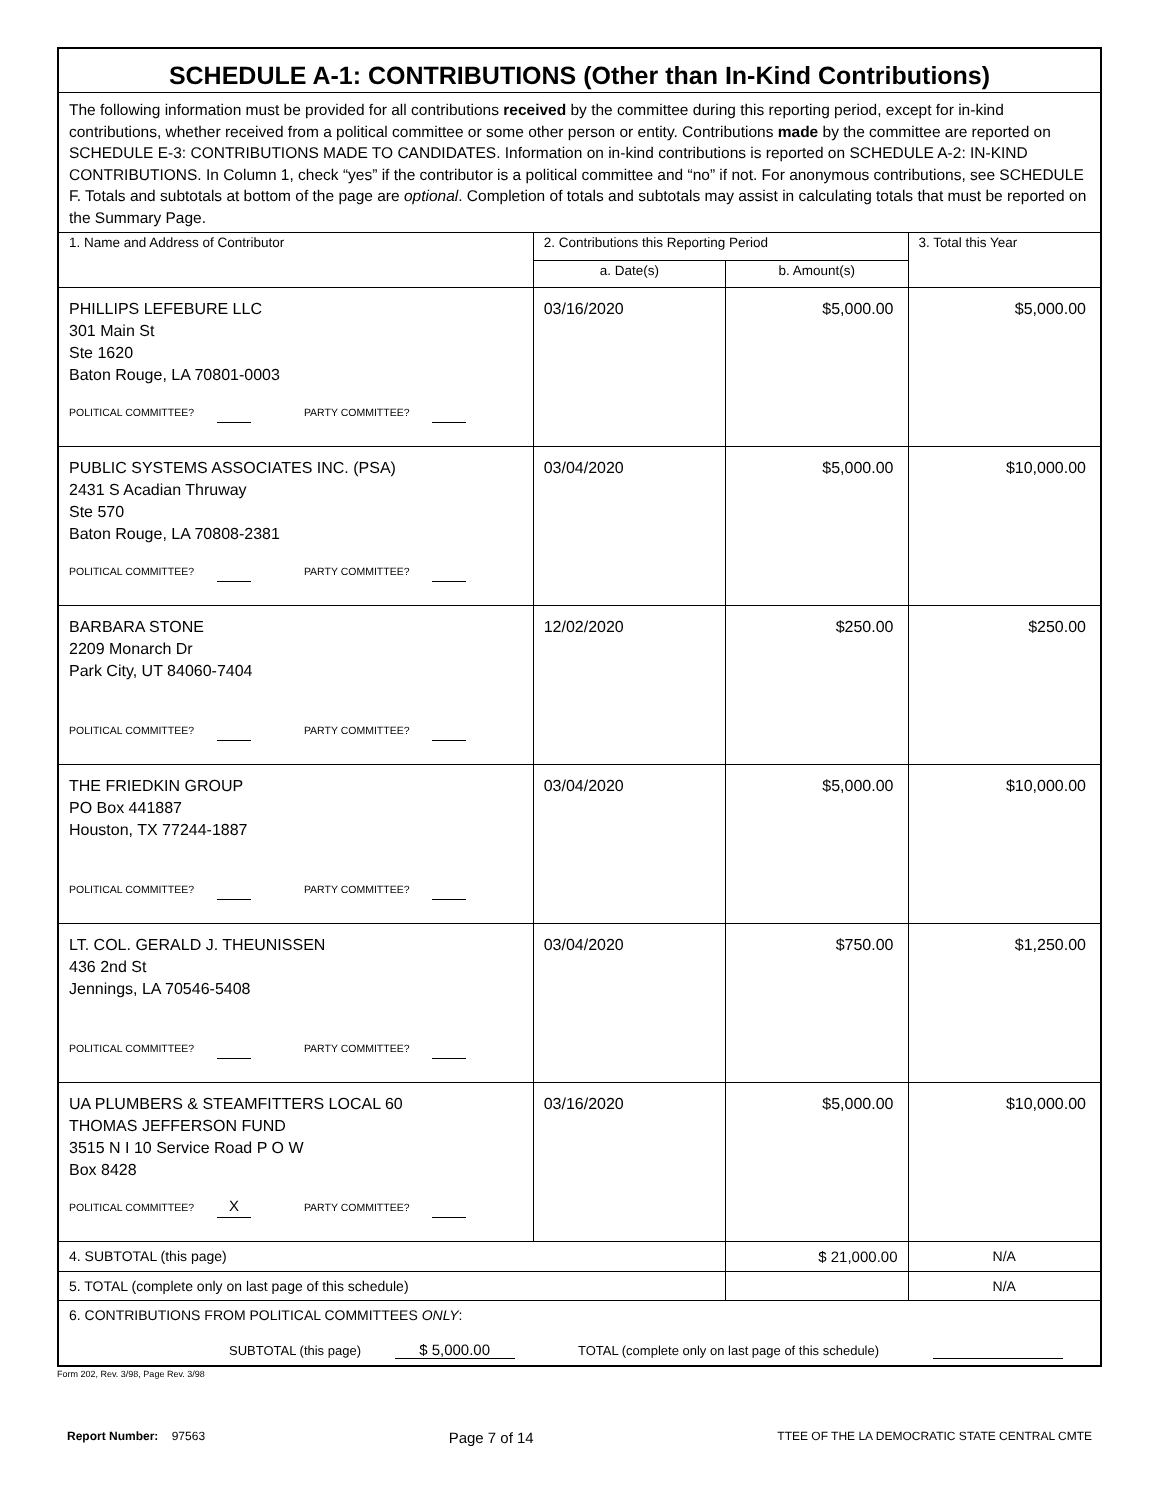| SCHEDULE A-1: CONTRIBUTIONS (Other than In-Kind Contributions) | | | |
| The following information must be provided for all contributions received by the committee during this reporting period, except for in-kind contributions, whether received from a political committee or some other person or entity. Contributions made by the committee are reported on SCHEDULE E-3: CONTRIBUTIONS MADE TO CANDIDATES. Information on in-kind contributions is reported on SCHEDULE A-2: IN-KIND CONTRIBUTIONS. In Column 1, check “yes” if the contributor is a political committee and “no” if not. For anonymous contributions, see SCHEDULE F. Totals and subtotals at bottom of the page are optional . Completion of totals and subtotals may assist in calculating totals that must be reported on the Summary Page. | | | |
| 1. Name and Address of Contributor | 2. Contributions this Reporting Period | | 3. Total this Year |
| | a. Date(s) | b. Amount(s) | |
| PHILLIPS LEFEBURE LLC 301 Main St Ste 1620 Baton Rouge, LA 70801-0003 POLITICAL COMMITTEE? PARTY COMMITTEE? | 03/16/2020 | $5,000.00 | $5,000.00 |
| PUBLIC SYSTEMS ASSOCIATES INC. (PSA) 2431 S Acadian Thruway Ste 570 Baton Rouge, LA 70808-2381 POLITICAL COMMITTEE? PARTY COMMITTEE? | 03/04/2020 | $5,000.00 | $10,000.00 |
| BARBARA STONE 2209 Monarch Dr Park City, UT 84060-7404 POLITICAL COMMITTEE? PARTY COMMITTEE? | 12/02/2020 | $250.00 | $250.00 |
| THE FRIEDKIN GROUP PO Box 441887 Houston, TX 77244-1887 POLITICAL COMMITTEE? PARTY COMMITTEE? | 03/04/2020 | $5,000.00 | $10,000.00 |
| LT. COL. GERALD J. THEUNISSEN 436 2nd St Jennings, LA 70546-5408 POLITICAL COMMITTEE? PARTY COMMITTEE? | 03/04/2020 | $750.00 | $1,250.00 |
| UA PLUMBERS & STEAMFITTERS LOCAL 60 THOMAS JEFFERSON FUND 3515 N I 10 Service Road P O W Box 8428 POLITICAL COMMITTEE? X PARTY COMMITTEE? | 03/16/2020 | $5,000.00 | $10,000.00 |
| 4. SUBTOTAL (this page) | | $ 21,000.00 | N/A |
| 5. TOTAL (complete only on last page of this schedule) | | | N/A |
| 6. CONTRIBUTIONS FROM POLITICAL COMMITTEES ONLY : SUBTOTAL (this page) $ 5,000.00 TOTAL (complete only on last page of this schedule) | | | |
Form 202, Rev. 3/98, Page Rev. 3/98
Report Number: 97563 Page 7 of 14 TTEE OF THE LA DEMOCRATIC STATE CENTRAL CMTE